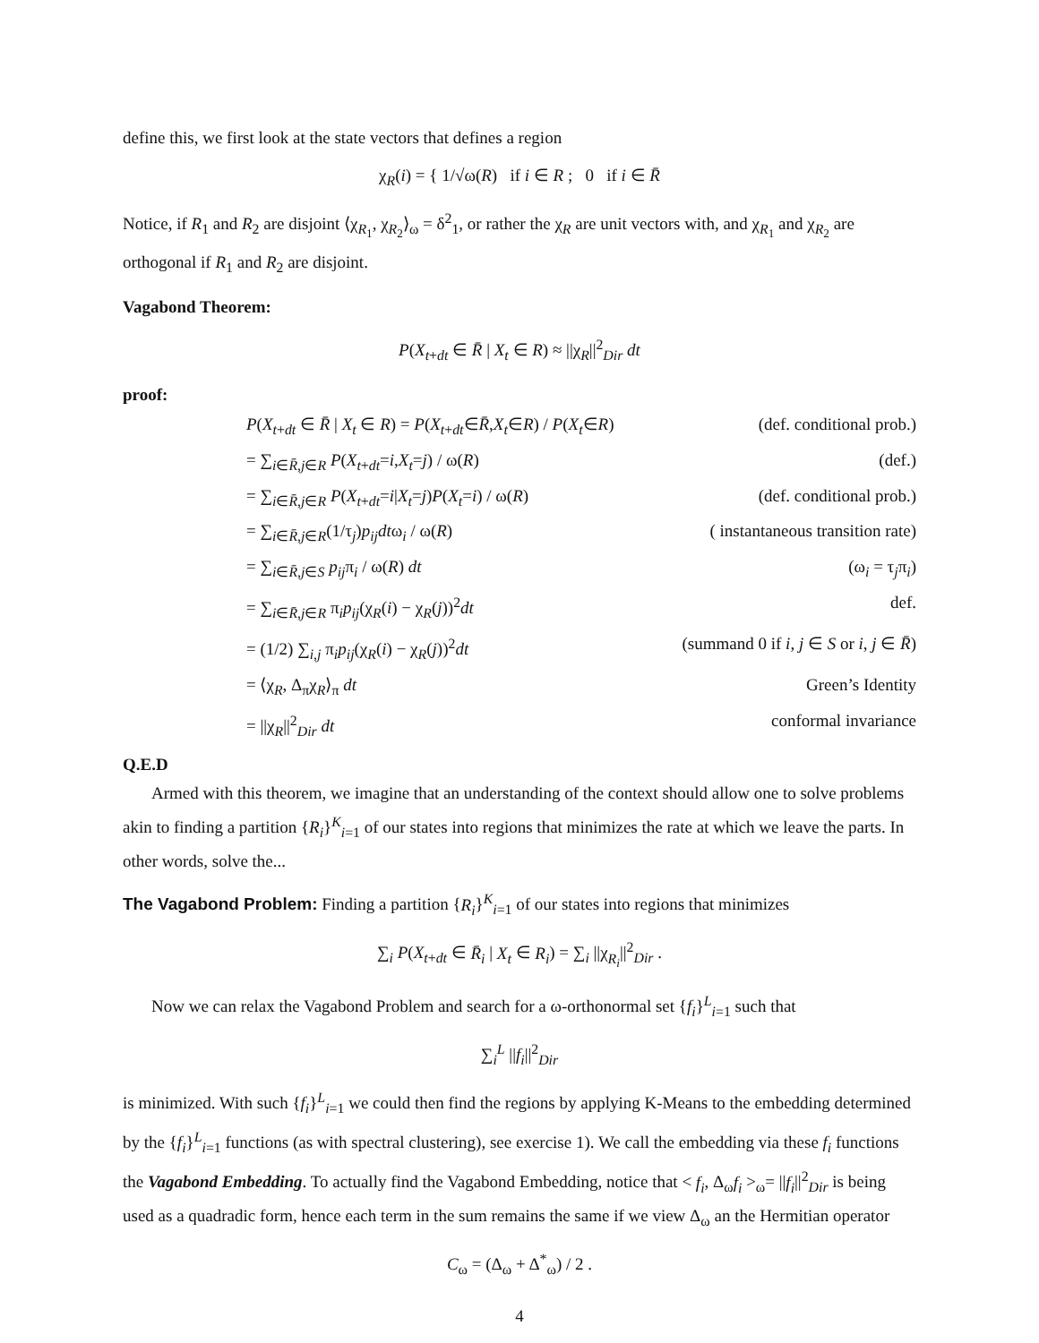define this, we first look at the state vectors that defines a region
χ<sub>R</sub>(i) = { 1/√ω(R) if i ∈ R ; 0 if i ∈ R̄
Notice, if R<sub>1</sub> and R<sub>2</sub> are disjoint ⟨χ<sub>R<sub>1</sub></sub>, χ<sub>R<sub>2</sub></sub>⟩<sub>ω</sub> = δ<sup>2</sup><sub>1</sub>, or rather the χ<sub>R</sub> are unit vectors with, and χ<sub>R<sub>1</sub></sub> and χ<sub>R<sub>2</sub></sub> are orthogonal if R<sub>1</sub> and R<sub>2</sub> are disjoint.
Vagabond Theorem:
P(X<sub>t+dt</sub> ∈ R̄ | X<sub>t</sub> ∈ R) ≈ ||χ<sub>R</sub>||<sup>2</sup><sub>Dir</sub> dt
proof:
P(X<sub>t+dt</sub> ∈ R̄ | X<sub>t</sub> ∈ R) = P(X<sub>t+dt</sub>∈R̄,X<sub>t</sub>∈R) / P(X<sub>t</sub>∈R) (def. conditional prob.)
= ∑<sub>i∈R̄,j∈R</sub> P(X<sub>t+dt</sub>=i,X<sub>t</sub>=j) / ω(R) (def.)
= ∑<sub>i∈R̄,j∈R</sub> P(X<sub>t+dt</sub>=i|X<sub>t</sub>=j)P(X<sub>t</sub>=i) / ω(R) (def. conditional prob.)
= ∑<sub>i∈R̄,j∈R</sub>(1/τ<sub>j</sub>)p<sub>ij</sub>dtω<sub>i</sub> / ω(R) ( instantaneous transition rate)
= ∑<sub>i∈R̄,j∈S</sub> p<sub>ij</sub>π<sub>i</sub> / ω(R) dt (ω<sub>i</sub> = τ<sub>j</sub>π<sub>i</sub>)
= ∑<sub>i∈R̄,j∈R</sub> π<sub>i</sub>p<sub>ij</sub>(χ<sub>R</sub>(i) − χ<sub>R</sub>(j))<sup>2</sup>dt def.
= (1/2) ∑<sub>i,j</sub> π<sub>i</sub>p<sub>ij</sub>(χ<sub>R</sub>(i) − χ<sub>R</sub>(j))<sup>2</sup>dt (summand 0 if i, j ∈ S or i, j ∈ R̄)
= ⟨χ<sub>R</sub>, Δ<sub>π</sub>χ<sub>R</sub>⟩<sub>π</sub> dt Green’s Identity
= ||χ<sub>R</sub>||<sup>2</sup><sub>Dir</sub> dt conformal invariance
Q.E.D
Armed with this theorem, we imagine that an understanding of the context should allow one to solve problems akin to finding a partition {R<sub>i</sub>}<sup>K</sup><sub>i=1</sub> of our states into regions that minimizes the rate at which we leave the parts. In other words, solve the...
The Vagabond Problem: Finding a partition {R<sub>i</sub>}<sup>K</sup><sub>i=1</sub> of our states into regions that minimizes
∑<sub>i</sub> P(X<sub>t+dt</sub> ∈ R̄<sub>i</sub> | X<sub>t</sub> ∈ R<sub>i</sub>) = ∑<sub>i</sub> ||χ<sub>R<sub>i</sub></sub>||<sup>2</sup><sub>Dir</sub> .
Now we can relax the Vagabond Problem and search for a ω-orthonormal set {f<sub>i</sub>}<sup>L</sup><sub>i=1</sub> such that
∑<sub>i</sub><sup>L</sup> ||f<sub>i</sub>||<sup>2</sup><sub>Dir</sub>
is minimized. With such {f<sub>i</sub>}<sup>L</sup><sub>i=1</sub> we could then find the regions by applying K-Means to the embedding determined by the {f<sub>i</sub>}<sup>L</sup><sub>i=1</sub> functions (as with spectral clustering), see exercise 1). We call the embedding via these f<sub>i</sub> functions the Vagabond Embedding. To actually find the Vagabond Embedding, notice that < f<sub>i</sub>, Δ<sub>ω</sub>f<sub>i</sub> ><sub>ω</sub>= ||f<sub>i</sub>||<sup>2</sup><sub>Dir</sub> is being used as a quadradic form, hence each term in the sum remains the same if we view Δ<sub>ω</sub> an the Hermitian operator
C<sub>ω</sub> = (Δ<sub>ω</sub> + Δ<sup>*</sup><sub>ω</sub>) / 2 .
4